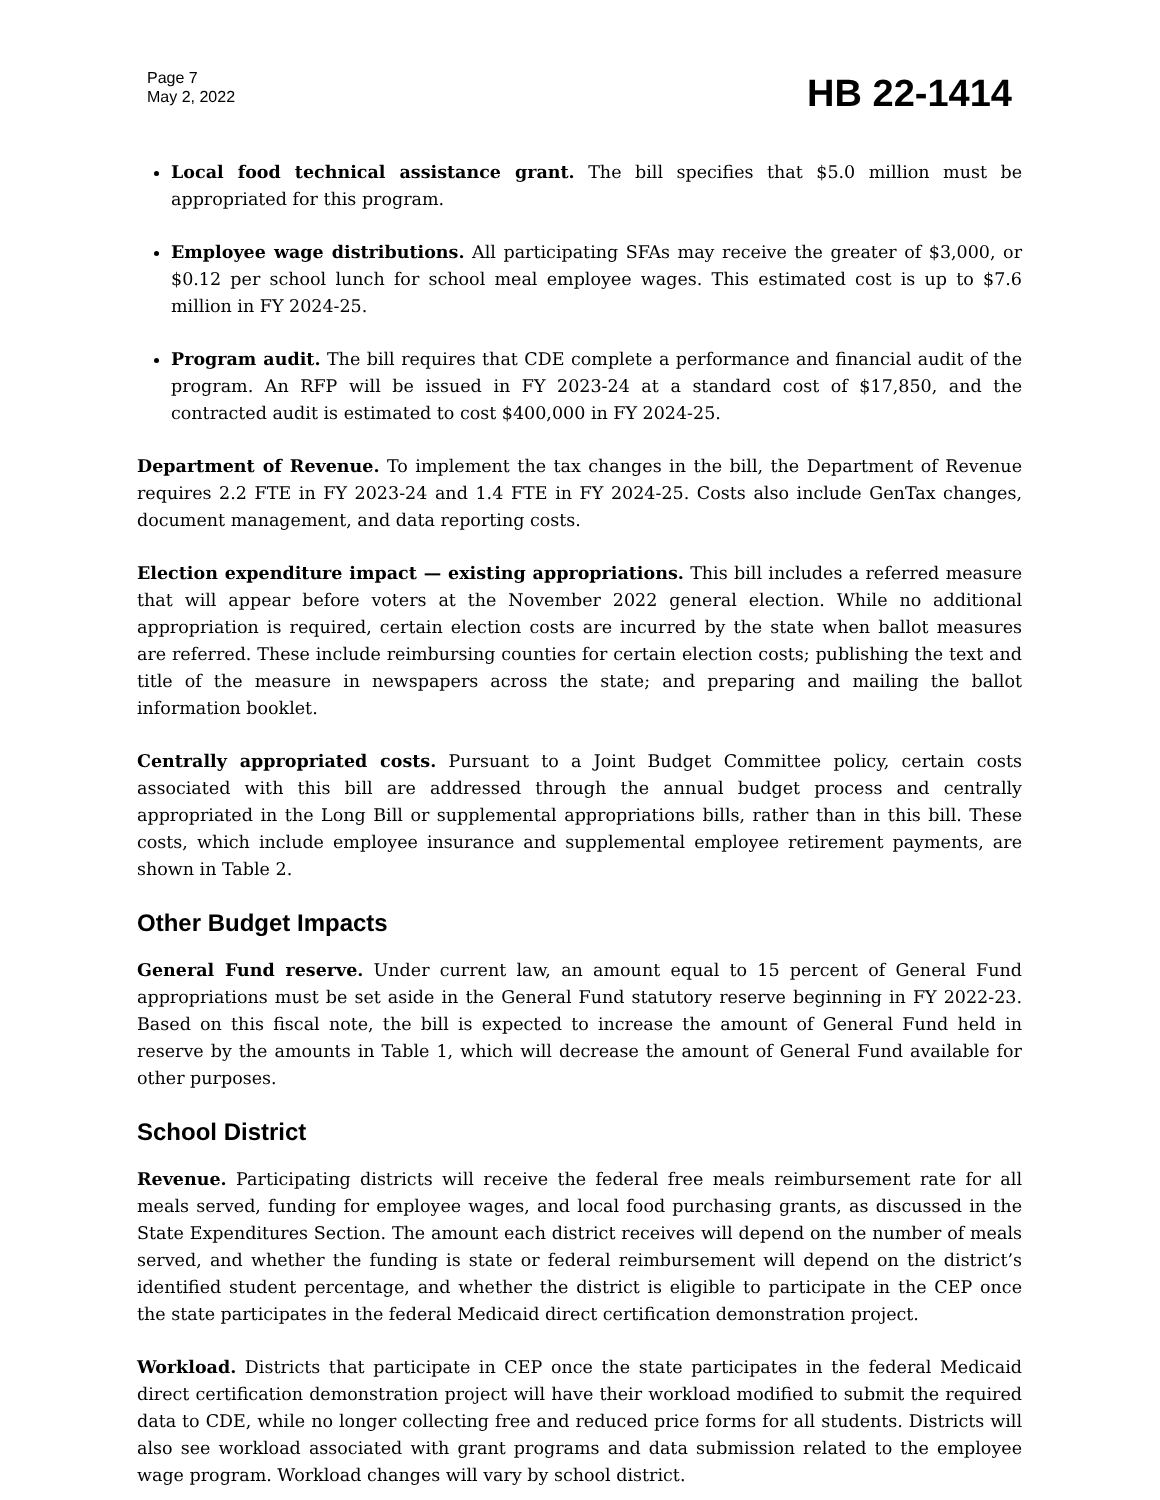Page 7
May 2, 2022
HB 22-1414
Local food technical assistance grant. The bill specifies that $5.0 million must be appropriated for this program.
Employee wage distributions. All participating SFAs may receive the greater of $3,000, or $0.12 per school lunch for school meal employee wages. This estimated cost is up to $7.6 million in FY 2024-25.
Program audit. The bill requires that CDE complete a performance and financial audit of the program. An RFP will be issued in FY 2023-24 at a standard cost of $17,850, and the contracted audit is estimated to cost $400,000 in FY 2024-25.
Department of Revenue. To implement the tax changes in the bill, the Department of Revenue requires 2.2 FTE in FY 2023-24 and 1.4 FTE in FY 2024-25. Costs also include GenTax changes, document management, and data reporting costs.
Election expenditure impact — existing appropriations. This bill includes a referred measure that will appear before voters at the November 2022 general election. While no additional appropriation is required, certain election costs are incurred by the state when ballot measures are referred. These include reimbursing counties for certain election costs; publishing the text and title of the measure in newspapers across the state; and preparing and mailing the ballot information booklet.
Centrally appropriated costs. Pursuant to a Joint Budget Committee policy, certain costs associated with this bill are addressed through the annual budget process and centrally appropriated in the Long Bill or supplemental appropriations bills, rather than in this bill. These costs, which include employee insurance and supplemental employee retirement payments, are shown in Table 2.
Other Budget Impacts
General Fund reserve. Under current law, an amount equal to 15 percent of General Fund appropriations must be set aside in the General Fund statutory reserve beginning in FY 2022-23. Based on this fiscal note, the bill is expected to increase the amount of General Fund held in reserve by the amounts in Table 1, which will decrease the amount of General Fund available for other purposes.
School District
Revenue. Participating districts will receive the federal free meals reimbursement rate for all meals served, funding for employee wages, and local food purchasing grants, as discussed in the State Expenditures Section. The amount each district receives will depend on the number of meals served, and whether the funding is state or federal reimbursement will depend on the district’s identified student percentage, and whether the district is eligible to participate in the CEP once the state participates in the federal Medicaid direct certification demonstration project.
Workload. Districts that participate in CEP once the state participates in the federal Medicaid direct certification demonstration project will have their workload modified to submit the required data to CDE, while no longer collecting free and reduced price forms for all students. Districts will also see workload associated with grant programs and data submission related to the employee wage program. Workload changes will vary by school district.